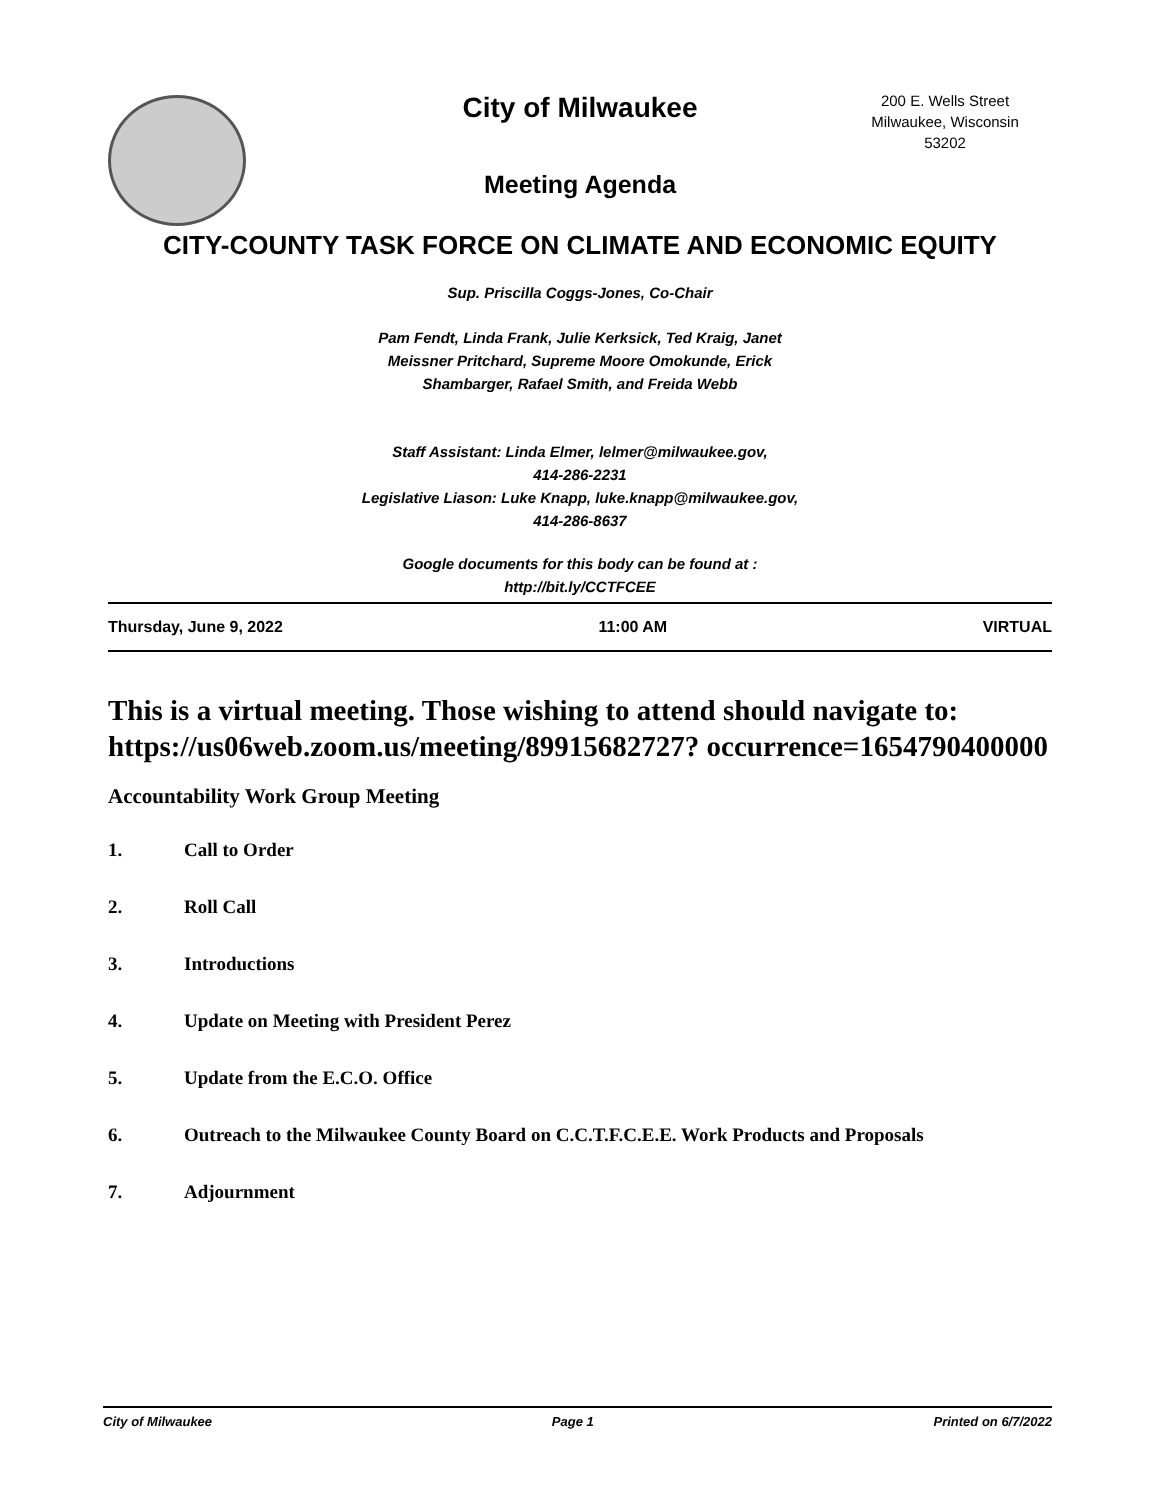City of Milwaukee
200 E. Wells Street
Milwaukee, Wisconsin
53202
Meeting Agenda
CITY-COUNTY TASK FORCE ON CLIMATE AND ECONOMIC EQUITY
Sup. Priscilla Coggs-Jones, Co-Chair
Pam Fendt, Linda Frank, Julie Kerksick, Ted Kraig, Janet
Meissner Pritchard, Supreme Moore Omokunde, Erick
Shambarger, Rafael Smith, and Freida Webb
Staff Assistant: Linda Elmer, lelmer@milwaukee.gov,
414-286-2231
Legislative Liason: Luke Knapp, luke.knapp@milwaukee.gov,
414-286-8637
Google documents for this body can be found at :
http://bit.ly/CCTFCEE
Thursday, June 9, 2022 11:00 AM VIRTUAL
This is a virtual meeting. Those wishing to attend should navigate to: https://us06web.zoom.us/meeting/89915682727? occurrence=1654790400000
Accountability Work Group Meeting
1. Call to Order
2. Roll Call
3. Introductions
4. Update on Meeting with President Perez
5. Update from the E.C.O. Office
6. Outreach to the Milwaukee County Board on C.C.T.F.C.E.E. Work Products and Proposals
7. Adjournment
City of Milwaukee Page 1 Printed on 6/7/2022